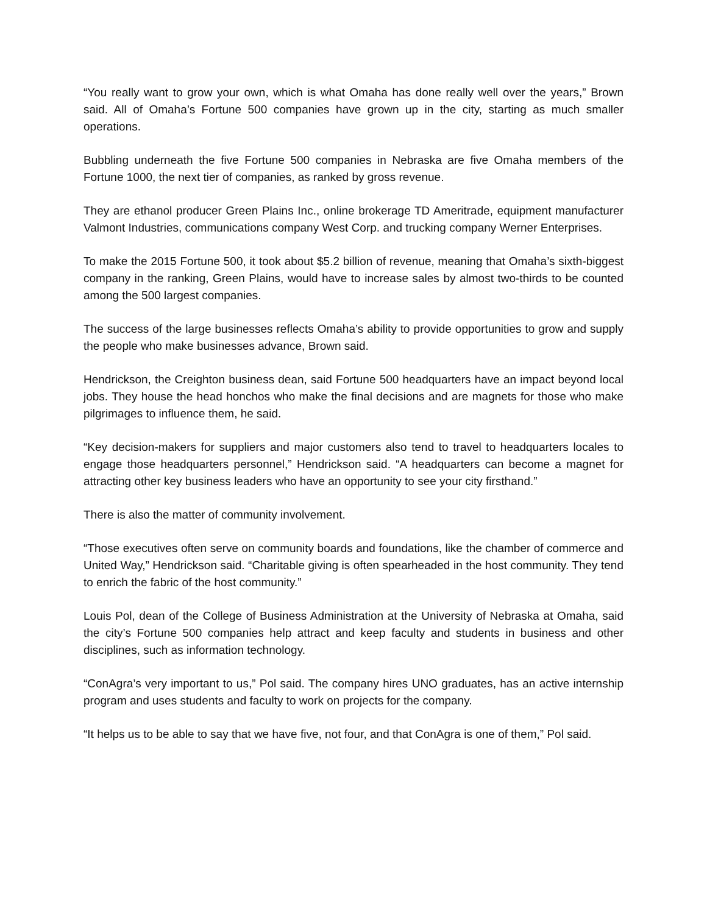“You really want to grow your own, which is what Omaha has done really well over the years,” Brown said. All of Omaha’s Fortune 500 companies have grown up in the city, starting as much smaller operations.
Bubbling underneath the five Fortune 500 companies in Nebraska are five Omaha members of the Fortune 1000, the next tier of companies, as ranked by gross revenue.
They are ethanol producer Green Plains Inc., online brokerage TD Ameritrade, equipment manufacturer Valmont Industries, communications company West Corp. and trucking company Werner Enterprises.
To make the 2015 Fortune 500, it took about $5.2 billion of revenue, meaning that Omaha’s sixth-biggest company in the ranking, Green Plains, would have to increase sales by almost two-thirds to be counted among the 500 largest companies.
The success of the large businesses reflects Omaha’s ability to provide opportunities to grow and supply the people who make businesses advance, Brown said.
Hendrickson, the Creighton business dean, said Fortune 500 headquarters have an impact beyond local jobs. They house the head honchos who make the final decisions and are magnets for those who make pilgrimages to influence them, he said.
“Key decision-makers for suppliers and major customers also tend to travel to headquarters locales to engage those headquarters personnel,” Hendrickson said. “A headquarters can become a magnet for attracting other key business leaders who have an opportunity to see your city firsthand.”
There is also the matter of community involvement.
“Those executives often serve on community boards and foundations, like the chamber of commerce and United Way,” Hendrickson said. “Charitable giving is often spearheaded in the host community. They tend to enrich the fabric of the host community.”
Louis Pol, dean of the College of Business Administration at the University of Nebraska at Omaha, said the city’s Fortune 500 companies help attract and keep faculty and students in business and other disciplines, such as information technology.
“ConAgra’s very important to us,” Pol said. The company hires UNO graduates, has an active internship program and uses students and faculty to work on projects for the company.
“It helps us to be able to say that we have five, not four, and that ConAgra is one of them,” Pol said.